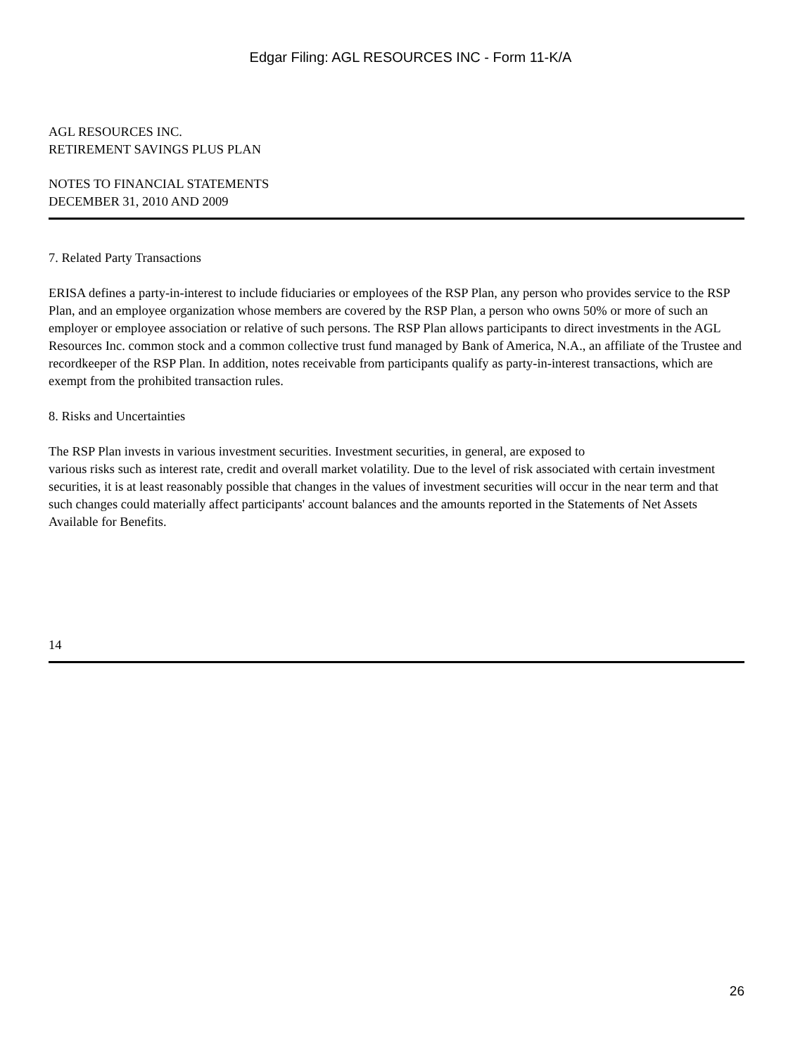Edgar Filing: AGL RESOURCES INC - Form 11-K/A
AGL RESOURCES INC.
RETIREMENT SAVINGS PLUS PLAN
NOTES TO FINANCIAL STATEMENTS
DECEMBER 31, 2010 AND 2009
7. Related Party Transactions
ERISA defines a party-in-interest to include fiduciaries or employees of the RSP Plan, any person who provides service to the RSP Plan, and an employee organization whose members are covered by the RSP Plan, a person who owns 50% or more of such an employer or employee association or relative of such persons. The RSP Plan allows participants to direct investments in the AGL Resources Inc. common stock and a common collective trust fund managed by Bank of America, N.A., an affiliate of the Trustee and recordkeeper of the RSP Plan. In addition, notes receivable from participants qualify as party-in-interest transactions, which are exempt from the prohibited transaction rules.
8. Risks and Uncertainties
The RSP Plan invests in various investment securities. Investment securities, in general, are exposed to
various risks such as interest rate, credit and overall market volatility. Due to the level of risk associated with certain investment securities, it is at least reasonably possible that changes in the values of investment securities will occur in the near term and that such changes could materially affect participants' account balances and the amounts reported in the Statements of Net Assets Available for Benefits.
14
26